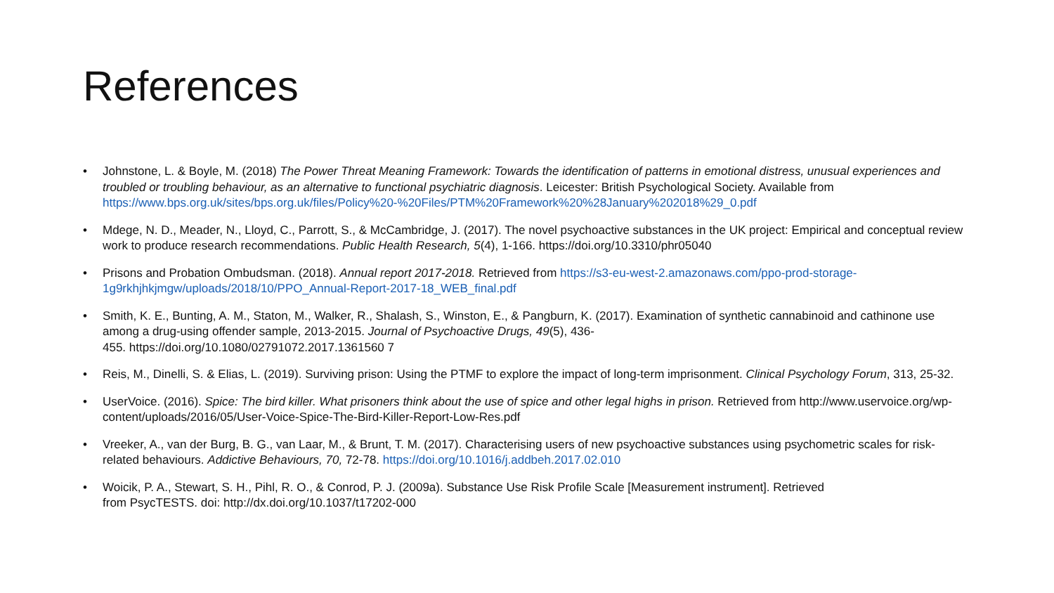References
• Johnstone, L. & Boyle, M. (2018) The Power Threat Meaning Framework: Towards the identification of patterns in emotional distress, unusual experiences and troubled or troubling behaviour, as an alternative to functional psychiatric diagnosis. Leicester: British Psychological Society. Available from https://www.bps.org.uk/sites/bps.org.uk/files/Policy%20-%20Files/PTM%20Framework%20%28January%202018%29_0.pdf
• Mdege, N. D., Meader, N., Lloyd, C., Parrott, S., & McCambridge, J. (2017). The novel psychoactive substances in the UK project: Empirical and conceptual review work to produce research recommendations. Public Health Research, 5(4), 1-166. https://doi.org/10.3310/phr05040
• Prisons and Probation Ombudsman. (2018). Annual report 2017-2018. Retrieved from https://s3-eu-west-2.amazonaws.com/ppo-prod-storage-1g9rkhjhkjmgw/uploads/2018/10/PPO_Annual-Report-2017-18_WEB_final.pdf
• Smith, K. E., Bunting, A. M., Staton, M., Walker, R., Shalash, S., Winston, E., & Pangburn, K. (2017). Examination of synthetic cannabinoid and cathinone use among a drug-using offender sample, 2013-2015. Journal of Psychoactive Drugs, 49(5), 436-
455. https://doi.org/10.1080/02791072.2017.1361560 7
• Reis, M., Dinelli, S. & Elias, L. (2019). Surviving prison: Using the PTMF to explore the impact of long-term imprisonment. Clinical Psychology Forum, 313, 25-32.
• UserVoice. (2016). Spice: The bird killer. What prisoners think about the use of spice and other legal highs in prison. Retrieved from http://www.uservoice.org/wp-content/uploads/2016/05/User-Voice-Spice-The-Bird-Killer-Report-Low-Res.pdf
• Vreeker, A., van der Burg, B. G., van Laar, M., & Brunt, T. M. (2017). Characterising users of new psychoactive substances using psychometric scales for risk-related behaviours. Addictive Behaviours, 70, 72-78. https://doi.org/10.1016/j.addbeh.2017.02.010
• Woicik, P. A., Stewart, S. H., Pihl, R. O., & Conrod, P. J. (2009a). Substance Use Risk Profile Scale [Measurement instrument]. Retrieved
from PsycTESTS. doi: http://dx.doi.org/10.1037/t17202-000